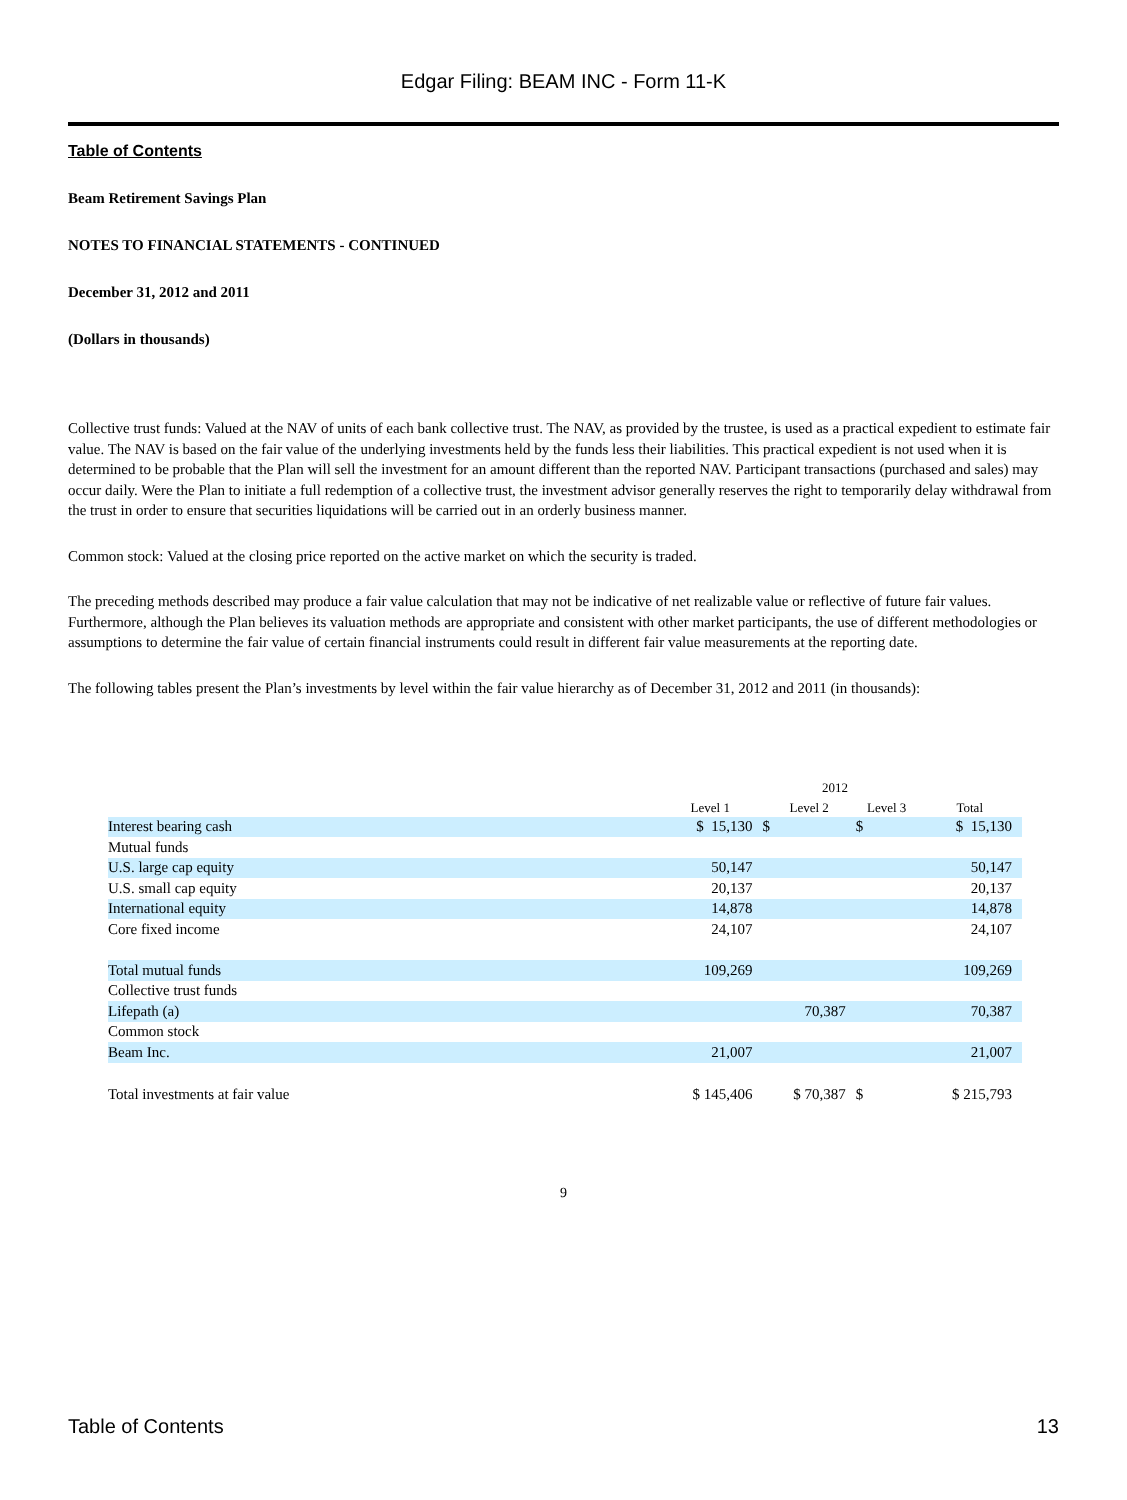Edgar Filing: BEAM INC - Form 11-K
Table of Contents
Beam Retirement Savings Plan
NOTES TO FINANCIAL STATEMENTS - CONTINUED
December 31, 2012 and 2011
(Dollars in thousands)
Collective trust funds: Valued at the NAV of units of each bank collective trust. The NAV, as provided by the trustee, is used as a practical expedient to estimate fair value. The NAV is based on the fair value of the underlying investments held by the funds less their liabilities. This practical expedient is not used when it is determined to be probable that the Plan will sell the investment for an amount different than the reported NAV. Participant transactions (purchased and sales) may occur daily. Were the Plan to initiate a full redemption of a collective trust, the investment advisor generally reserves the right to temporarily delay withdrawal from the trust in order to ensure that securities liquidations will be carried out in an orderly business manner.
Common stock: Valued at the closing price reported on the active market on which the security is traded.
The preceding methods described may produce a fair value calculation that may not be indicative of net realizable value or reflective of future fair values. Furthermore, although the Plan believes its valuation methods are appropriate and consistent with other market participants, the use of different methodologies or assumptions to determine the fair value of certain financial instruments could result in different fair value measurements at the reporting date.
The following tables present the Plan’s investments by level within the fair value hierarchy as of December 31, 2012 and 2011 (in thousands):
| | 2012 | | | |
| | Level 1 | Level 2 | Level 3 | Total |
| Interest bearing cash | $ 15,130 | $ | $ | $ 15,130 |
| Mutual funds | | | | |
| U.S. large cap equity | 50,147 | | | 50,147 |
| U.S. small cap equity | 20,137 | | | 20,137 |
| International equity | 14,878 | | | 14,878 |
| Core fixed income | 24,107 | | | 24,107 |
| Total mutual funds | 109,269 | | | 109,269 |
| Collective trust funds | | | | |
| Lifepath (a) | | 70,387 | | 70,387 |
| Common stock | | | | |
| Beam Inc. | 21,007 | | | 21,007 |
| Total investments at fair value | $ 145,406 | $ 70,387 | $ | $ 215,793 |
9
Table of Contents 13